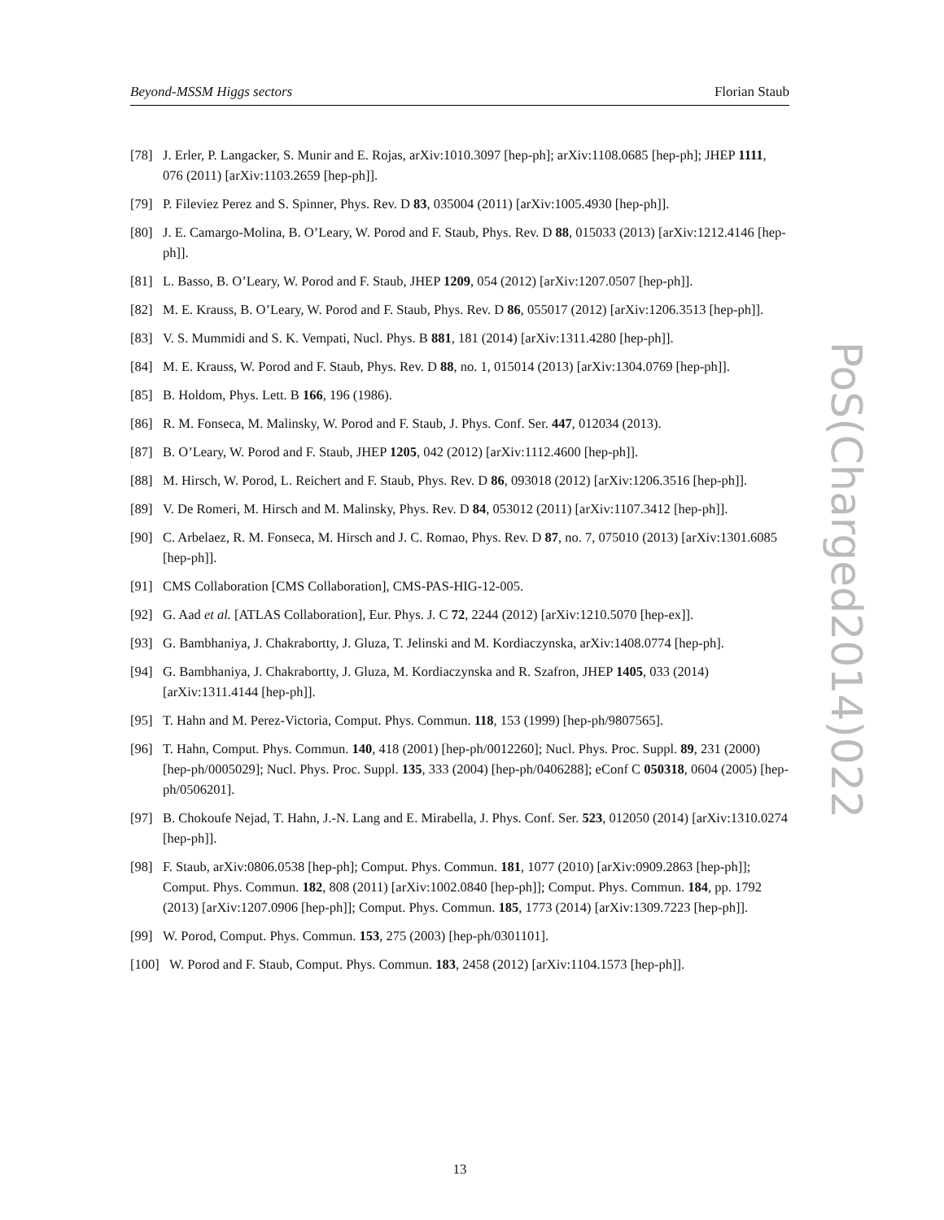Beyond-MSSM Higgs sectors Florian Staub
PoS(Charged2014)022
[78] J. Erler, P. Langacker, S. Munir and E. Rojas, arXiv:1010.3097 [hep-ph]; arXiv:1108.0685 [hep-ph]; JHEP 1111, 076 (2011) [arXiv:1103.2659 [hep-ph]].
[79] P. Fileviez Perez and S. Spinner, Phys. Rev. D 83, 035004 (2011) [arXiv:1005.4930 [hep-ph]].
[80] J. E. Camargo-Molina, B. O’Leary, W. Porod and F. Staub, Phys. Rev. D 88, 015033 (2013) [arXiv:1212.4146 [hep-ph]].
[81] L. Basso, B. O’Leary, W. Porod and F. Staub, JHEP 1209, 054 (2012) [arXiv:1207.0507 [hep-ph]].
[82] M. E. Krauss, B. O’Leary, W. Porod and F. Staub, Phys. Rev. D 86, 055017 (2012) [arXiv:1206.3513 [hep-ph]].
[83] V. S. Mummidi and S. K. Vempati, Nucl. Phys. B 881, 181 (2014) [arXiv:1311.4280 [hep-ph]].
[84] M. E. Krauss, W. Porod and F. Staub, Phys. Rev. D 88, no. 1, 015014 (2013) [arXiv:1304.0769 [hep-ph]].
[85] B. Holdom, Phys. Lett. B 166, 196 (1986).
[86] R. M. Fonseca, M. Malinsky, W. Porod and F. Staub, J. Phys. Conf. Ser. 447, 012034 (2013).
[87] B. O’Leary, W. Porod and F. Staub, JHEP 1205, 042 (2012) [arXiv:1112.4600 [hep-ph]].
[88] M. Hirsch, W. Porod, L. Reichert and F. Staub, Phys. Rev. D 86, 093018 (2012) [arXiv:1206.3516 [hep-ph]].
[89] V. De Romeri, M. Hirsch and M. Malinsky, Phys. Rev. D 84, 053012 (2011) [arXiv:1107.3412 [hep-ph]].
[90] C. Arbelaez, R. M. Fonseca, M. Hirsch and J. C. Romao, Phys. Rev. D 87, no. 7, 075010 (2013) [arXiv:1301.6085 [hep-ph]].
[91] CMS Collaboration [CMS Collaboration], CMS-PAS-HIG-12-005.
[92] G. Aad et al. [ATLAS Collaboration], Eur. Phys. J. C 72, 2244 (2012) [arXiv:1210.5070 [hep-ex]].
[93] G. Bambhaniya, J. Chakrabortty, J. Gluza, T. Jelinski and M. Kordiaczynska, arXiv:1408.0774 [hep-ph].
[94] G. Bambhaniya, J. Chakrabortty, J. Gluza, M. Kordiaczynska and R. Szafron, JHEP 1405, 033 (2014) [arXiv:1311.4144 [hep-ph]].
[95] T. Hahn and M. Perez-Victoria, Comput. Phys. Commun. 118, 153 (1999) [hep-ph/9807565].
[96] T. Hahn, Comput. Phys. Commun. 140, 418 (2001) [hep-ph/0012260]; Nucl. Phys. Proc. Suppl. 89, 231 (2000) [hep-ph/0005029]; Nucl. Phys. Proc. Suppl. 135, 333 (2004) [hep-ph/0406288]; eConf C 050318, 0604 (2005) [hep-ph/0506201].
[97] B. Chokoufe Nejad, T. Hahn, J.-N. Lang and E. Mirabella, J. Phys. Conf. Ser. 523, 012050 (2014) [arXiv:1310.0274 [hep-ph]].
[98] F. Staub, arXiv:0806.0538 [hep-ph]; Comput. Phys. Commun. 181, 1077 (2010) [arXiv:0909.2863 [hep-ph]]; Comput. Phys. Commun. 182, 808 (2011) [arXiv:1002.0840 [hep-ph]]; Comput. Phys. Commun. 184, pp. 1792 (2013) [arXiv:1207.0906 [hep-ph]]; Comput. Phys. Commun. 185, 1773 (2014) [arXiv:1309.7223 [hep-ph]].
[99] W. Porod, Comput. Phys. Commun. 153, 275 (2003) [hep-ph/0301101].
[100] W. Porod and F. Staub, Comput. Phys. Commun. 183, 2458 (2012) [arXiv:1104.1573 [hep-ph]].
13